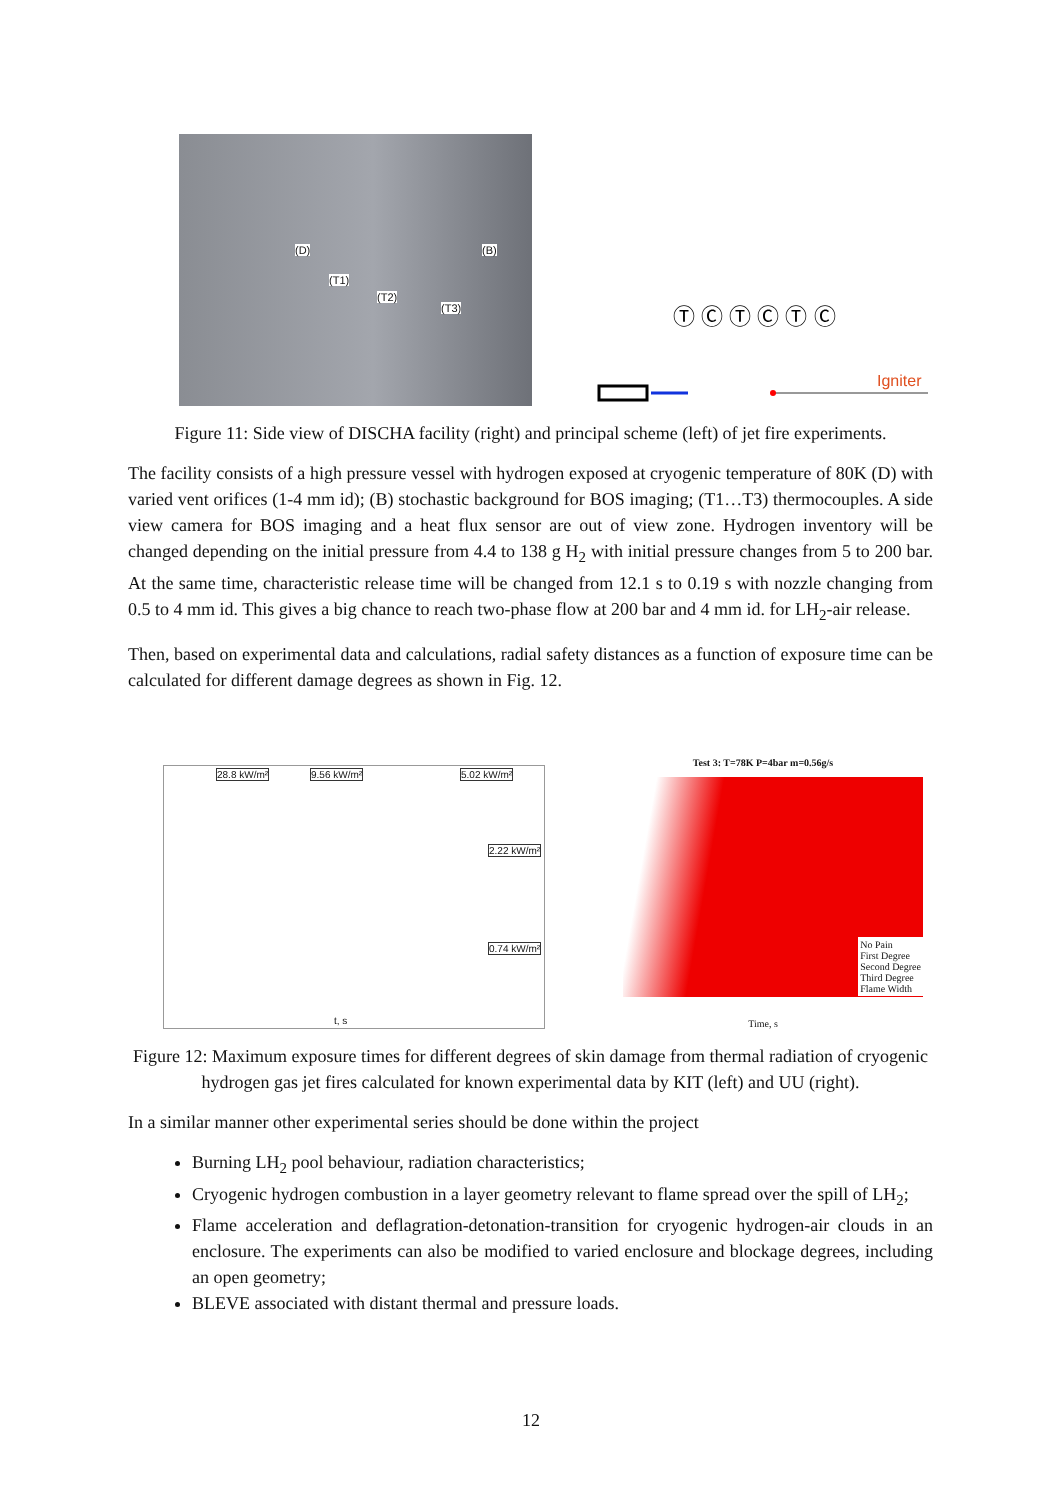(D) (B)
(T1)
(T2)
(T3)
Ⓣ Ⓒ Ⓣ Ⓒ Ⓣ Ⓒ
Igniter
Figure 11: Side view of DISCHA facility (right) and principal scheme (left) of jet fire experiments.
The facility consists of a high pressure vessel with hydrogen exposed at cryogenic temperature of 80K (D) with varied vent orifices (1-4 mm id); (B) stochastic background for BOS imaging; (T1…T3) thermocouples. A side view camera for BOS imaging and a heat flux sensor are out of view zone. Hydrogen inventory will be changed depending on the initial pressure from 4.4 to 138 g H<sub>2</sub> with initial pressure changes from 5 to 200 bar. At the same time, characteristic release time will be changed from 12.1 s to 0.19 s with nozzle changing from 0.5 to 4 mm id. This gives a big chance to reach two-phase flow at 200 bar and 4 mm id. for LH<sub>2</sub>-air release.
Then, based on experimental data and calculations, radial safety distances as a function of exposure time can be calculated for different damage degrees as shown in Fig. 12.
28.8 kW/m² 9.56 kW/m² 5.02 kW/m²
2.22 kW/m²
0.74 kW/m²
t, s
Test 3: T=78K P=4bar m=0.56g/s
No Pain
First Degree
Second Degree
Third Degree
Flame Width
Time, s
Figure 12: Maximum exposure times for different degrees of skin damage from thermal radiation of cryogenic hydrogen gas jet fires calculated for known experimental data by KIT (left) and UU (right).
In a similar manner other experimental series should be done within the project
Burning LH<sub>2</sub> pool behaviour, radiation characteristics;
Cryogenic hydrogen combustion in a layer geometry relevant to flame spread over the spill of LH<sub>2</sub>;
Flame acceleration and deflagration-detonation-transition for cryogenic hydrogen-air clouds in an enclosure. The experiments can also be modified to varied enclosure and blockage degrees, including an open geometry;
BLEVE associated with distant thermal and pressure loads.
12